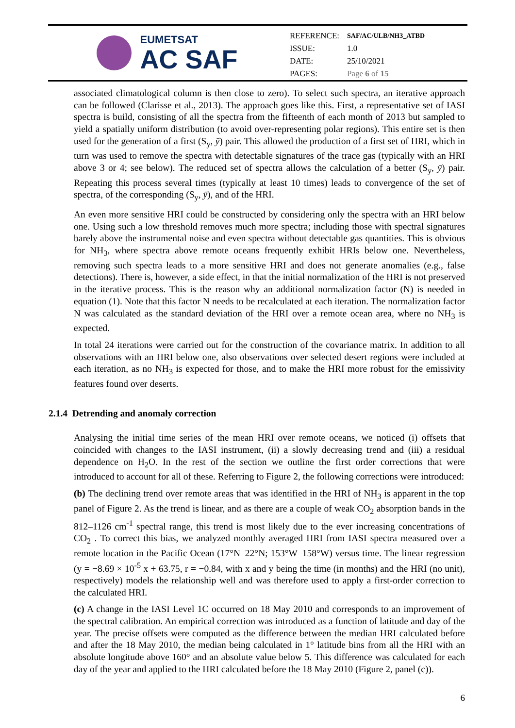EUMETSAT
AC SAF
| REFERENCE: | SAF/AC/ULB/NH3_ATBD |
| ISSUE: | 1.0 |
| DATE: | 25/10/2021 |
| PAGES: | Page 6 of 15 |
associated climatological column is then close to zero). To select such spectra, an iterative approach can be followed (Clarisse et al., 2013). The approach goes like this. First, a representative set of IASI spectra is build, consisting of all the spectra from the fifteenth of each month of 2013 but sampled to yield a spatially uniform distribution (to avoid over-representing polar regions). This entire set is then used for the generation of a first (S<sub>y</sub>, ȳ) pair. This allowed the production of a first set of HRI, which in turn was used to remove the spectra with detectable signatures of the trace gas (typically with an HRI above 3 or 4; see below). The reduced set of spectra allows the calculation of a better (S<sub>y</sub>, ȳ) pair. Repeating this process several times (typically at least 10 times) leads to convergence of the set of spectra, of the corresponding (S<sub>y</sub>, ȳ), and of the HRI.
An even more sensitive HRI could be constructed by considering only the spectra with an HRI below one. Using such a low threshold removes much more spectra; including those with spectral signatures barely above the instrumental noise and even spectra without detectable gas quantities. This is obvious for NH<sub>3</sub>, where spectra above remote oceans frequently exhibit HRIs below one. Nevertheless, removing such spectra leads to a more sensitive HRI and does not generate anomalies (e.g., false detections). There is, however, a side effect, in that the initial normalization of the HRI is not preserved in the iterative process. This is the reason why an additional normalization factor (N) is needed in equation (1). Note that this factor N needs to be recalculated at each iteration. The normalization factor N was calculated as the standard deviation of the HRI over a remote ocean area, where no NH<sub>3</sub> is expected.
In total 24 iterations were carried out for the construction of the covariance matrix. In addition to all observations with an HRI below one, also observations over selected desert regions were included at each iteration, as no NH<sub>3</sub> is expected for those, and to make the HRI more robust for the emissivity features found over deserts.
2.1.4 Detrending and anomaly correction
Analysing the initial time series of the mean HRI over remote oceans, we noticed (i) offsets that coincided with changes to the IASI instrument, (ii) a slowly decreasing trend and (iii) a residual dependence on H<sub>2</sub>O. In the rest of the section we outline the first order corrections that were introduced to account for all of these. Referring to Figure 2, the following corrections were introduced:
(b) The declining trend over remote areas that was identified in the HRI of NH<sub>3</sub> is apparent in the top panel of Figure 2. As the trend is linear, and as there are a couple of weak CO<sub>2</sub> absorption bands in the 812–1126 cm<sup>-1</sup> spectral range, this trend is most likely due to the ever increasing concentrations of CO<sub>2</sub> . To correct this bias, we analyzed monthly averaged HRI from IASI spectra measured over a remote location in the Pacific Ocean (17°N–22°N; 153°W–158°W) versus time. The linear regression (y = −8.69 × 10<sup>-5</sup> x + 63.75, r = −0.84, with x and y being the time (in months) and the HRI (no unit), respectively) models the relationship well and was therefore used to apply a first-order correction to the calculated HRI.
(c) A change in the IASI Level 1C occurred on 18 May 2010 and corresponds to an improvement of the spectral calibration. An empirical correction was introduced as a function of latitude and day of the year. The precise offsets were computed as the difference between the median HRI calculated before and after the 18 May 2010, the median being calculated in 1° latitude bins from all the HRI with an absolute longitude above 160° and an absolute value below 5. This difference was calculated for each day of the year and applied to the HRI calculated before the 18 May 2010 (Figure 2, panel (c)).
6